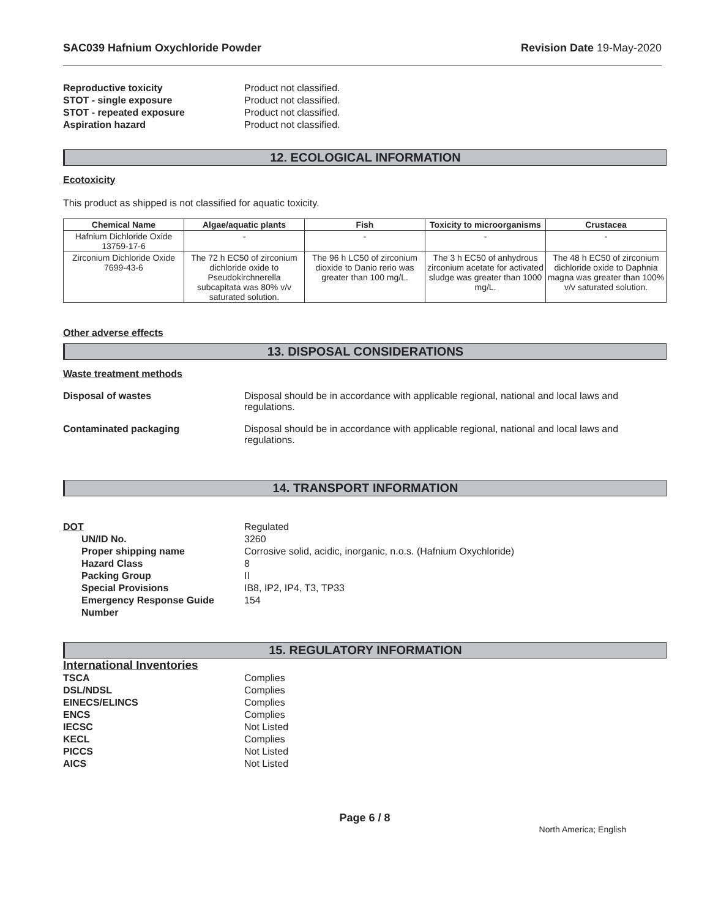SAC039 Hafnium Oxychloride Powder Revision Date 19-May-2020
Reproductive toxicity Product not classified.
STOT - single exposure Product not classified.
STOT - repeated exposure Product not classified.
Aspiration hazard Product not classified.
12. ECOLOGICAL INFORMATION
Ecotoxicity
This product as shipped is not classified for aquatic toxicity.
| Chemical Name | Algae/aquatic plants | Fish | Toxicity to microorganisms | Crustacea |
| --- | --- | --- | --- | --- |
| Hafnium Dichloride Oxide 13759-17-6 | - | - | - | - |
| Zirconium Dichloride Oxide 7699-43-6 | The 72 h EC50 of zirconium dichloride oxide to Pseudokirchnerella subcapitata was 80% v/v saturated solution. | The 96 h LC50 of zirconium dioxide to Danio rerio was greater than 100 mg/L. | The 3 h EC50 of anhydrous zirconium acetate for activated sludge was greater than 1000 mg/L. | The 48 h EC50 of zirconium dichloride oxide to Daphnia magna was greater than 100% v/v saturated solution. |
Other adverse effects
13. DISPOSAL CONSIDERATIONS
Waste treatment methods
Disposal of wastes Disposal should be in accordance with applicable regional, national and local laws and regulations.
Contaminated packaging Disposal should be in accordance with applicable regional, national and local laws and regulations.
14. TRANSPORT INFORMATION
DOT Regulated
UN/ID No. 3260
Proper shipping name Corrosive solid, acidic, inorganic, n.o.s. (Hafnium Oxychloride)
Hazard Class 8
Packing Group II
Special Provisions IB8, IP2, IP4, T3, TP33
Emergency Response Guide Number
154
15. REGULATORY INFORMATION
International Inventories
TSCA Complies
DSL/NDSL Complies
EINECS/ELINCS Complies
ENCS Complies
IECSC Not Listed
KECL Complies
PICCS Not Listed
AICS Not Listed
Page 6 / 8
North America; English